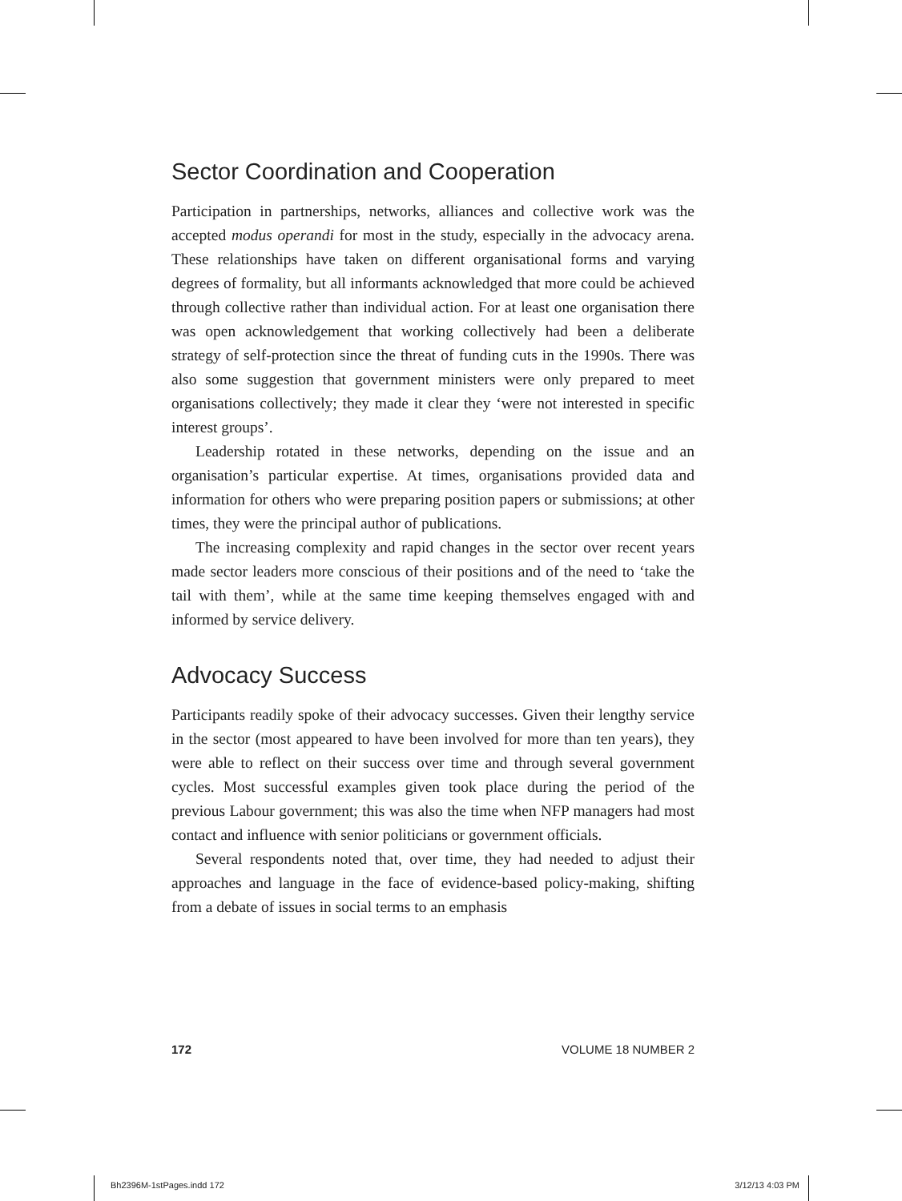Sector Coordination and Cooperation
Participation in partnerships, networks, alliances and collective work was the accepted modus operandi for most in the study, especially in the advocacy arena. These relationships have taken on different organisational forms and varying degrees of formality, but all informants acknowledged that more could be achieved through collective rather than individual action. For at least one organisation there was open acknowledgement that working collectively had been a deliberate strategy of self-protection since the threat of funding cuts in the 1990s. There was also some suggestion that government ministers were only prepared to meet organisations collectively; they made it clear they ‘were not interested in specific interest groups’.
Leadership rotated in these networks, depending on the issue and an organisation’s particular expertise. At times, organisations provided data and information for others who were preparing position papers or submissions; at other times, they were the principal author of publications.
The increasing complexity and rapid changes in the sector over recent years made sector leaders more conscious of their positions and of the need to ‘take the tail with them’, while at the same time keeping themselves engaged with and informed by service delivery.
Advocacy Success
Participants readily spoke of their advocacy successes. Given their lengthy service in the sector (most appeared to have been involved for more than ten years), they were able to reflect on their success over time and through several government cycles. Most successful examples given took place during the period of the previous Labour government; this was also the time when NFP managers had most contact and influence with senior politicians or government officials.
Several respondents noted that, over time, they had needed to adjust their approaches and language in the face of evidence-based policy-making, shifting from a debate of issues in social terms to an emphasis
172 VOLUME 18 NUMBER 2
Bh2396M-1stPages.indd 172 3/12/13 4:03 PM